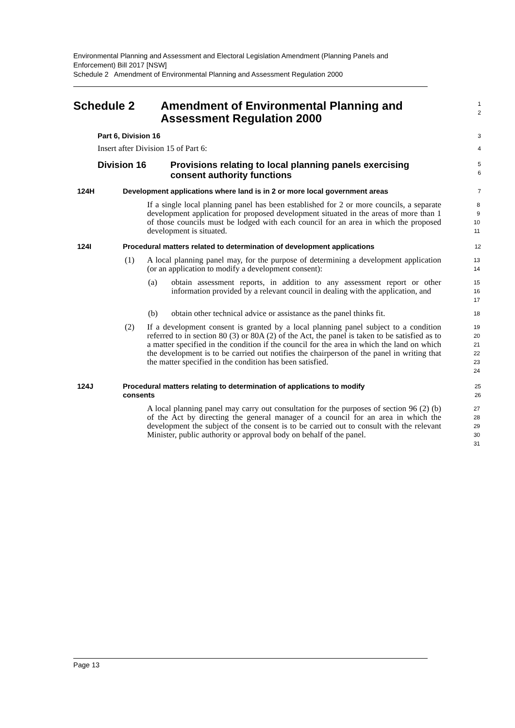Environmental Planning and Assessment and Electoral Legislation Amendment (Planning Panels and Enforcement) Bill 2017 [NSW]
Schedule 2 Amendment of Environmental Planning and Assessment Regulation 2000
Schedule 2 Amendment of Environmental Planning and
Assessment Regulation 2000
1
2
Part 6, Division 16
3
Insert after Division 15 of Part 6:
4
Division 16 Provisions relating to local planning panels exercising
consent authority functions
5
6
124H Development applications where land is in 2 or more local government areas
7
If a single local planning panel has been established for 2 or more councils, a separate development application for proposed development situated in the areas of more than 1 of those councils must be lodged with each council for an area in which the proposed development is situated.
8
9
10
11
124I Procedural matters related to determination of development applications
12
(1) A local planning panel may, for the purpose of determining a development application (or an application to modify a development consent):
13
14
(a) obtain assessment reports, in addition to any assessment report or other information provided by a relevant council in dealing with the application, and
15
16
17
(b) obtain other technical advice or assistance as the panel thinks fit.
18
(2) If a development consent is granted by a local planning panel subject to a condition referred to in section 80 (3) or 80A (2) of the Act, the panel is taken to be satisfied as to a matter specified in the condition if the council for the area in which the land on which the development is to be carried out notifies the chairperson of the panel in writing that the matter specified in the condition has been satisfied.
19
20
21
22
23
24
124J Procedural matters relating to determination of applications to modify
consents
25
26
A local planning panel may carry out consultation for the purposes of section 96 (2) (b) of the Act by directing the general manager of a council for an area in which the development the subject of the consent is to be carried out to consult with the relevant Minister, public authority or approval body on behalf of the panel.
27
28
29
30
31
Page 13